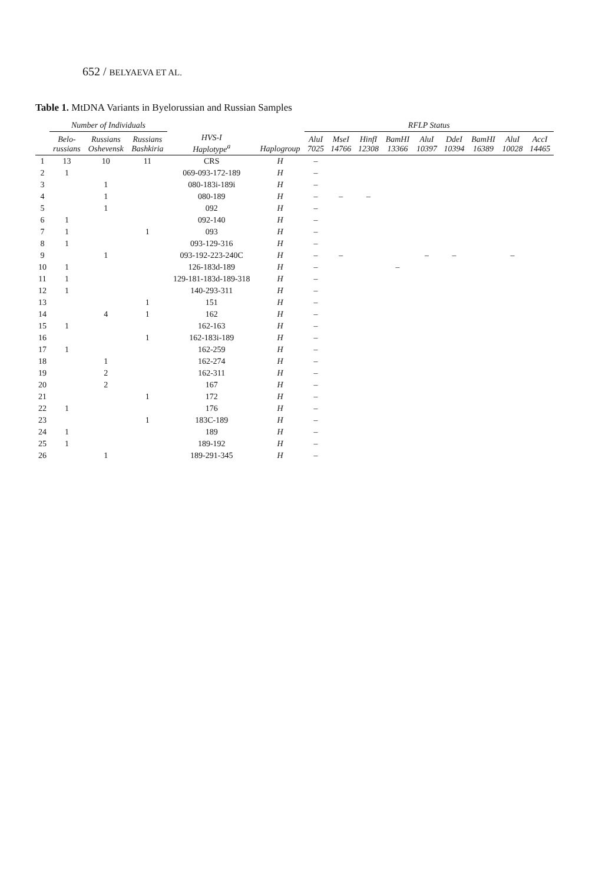652 / BELYAEVA ET AL.
Table 1. MtDNA Variants in Byelorussian and Russian Samples
| | Number of Individuals | | | | | RFLP Status | | | | | | | | |
| --- | --- | --- | --- | --- | --- | --- | --- | --- | --- | --- | --- | --- | --- | --- |
| | Belo- russians | Russians Oshevensk | Russians Bashkiria | HVS-I Haplotype<sup>a</sup> | Haplogroup | AluI 7025 | MseI 14766 | HinfI 12308 | BamHI 13366 | AluI 10397 | DdeI 10394 | BamHI 16389 | AluI 10028 | AccI 14465 |
| 1 | 13 | 10 | 11 | CRS | H | – | | | | | | | | |
| 2 | 1 | | | 069-093-172-189 | H | – | | | | | | | | |
| 3 | | 1 | | 080-183i-189i | H | – | | | | | | | | |
| 4 | | 1 | | 080-189 | H | – | – | – | | | | | | |
| 5 | | 1 | | 092 | H | – | | | | | | | | |
| 6 | 1 | | | 092-140 | H | – | | | | | | | | |
| 7 | 1 | | 1 | 093 | H | – | | | | | | | | |
| 8 | 1 | | | 093-129-316 | H | – | | | | | | | | |
| 9 | | 1 | | 093-192-223-240C | H | – | – | | | – | – | | – | |
| 10 | 1 | | | 126-183d-189 | H | – | | | – | | | | | |
| 11 | 1 | | | 129-181-183d-189-318 | H | – | | | | | | | | |
| 12 | 1 | | | 140-293-311 | H | – | | | | | | | | |
| 13 | | | 1 | 151 | H | – | | | | | | | | |
| 14 | | 4 | 1 | 162 | H | – | | | | | | | | |
| 15 | 1 | | | 162-163 | H | – | | | | | | | | |
| 16 | | | 1 | 162-183i-189 | H | – | | | | | | | | |
| 17 | 1 | | | 162-259 | H | – | | | | | | | | |
| 18 | | 1 | | 162-274 | H | – | | | | | | | | |
| 19 | | 2 | | 162-311 | H | – | | | | | | | | |
| 20 | | 2 | | 167 | H | – | | | | | | | | |
| 21 | | | 1 | 172 | H | – | | | | | | | | |
| 22 | 1 | | | 176 | H | – | | | | | | | | |
| 23 | | | 1 | 183C-189 | H | – | | | | | | | | |
| 24 | 1 | | | 189 | H | – | | | | | | | | |
| 25 | 1 | | | 189-192 | H | – | | | | | | | | |
| 26 | | 1 | | 189-291-345 | H | – | | | | | | | | |